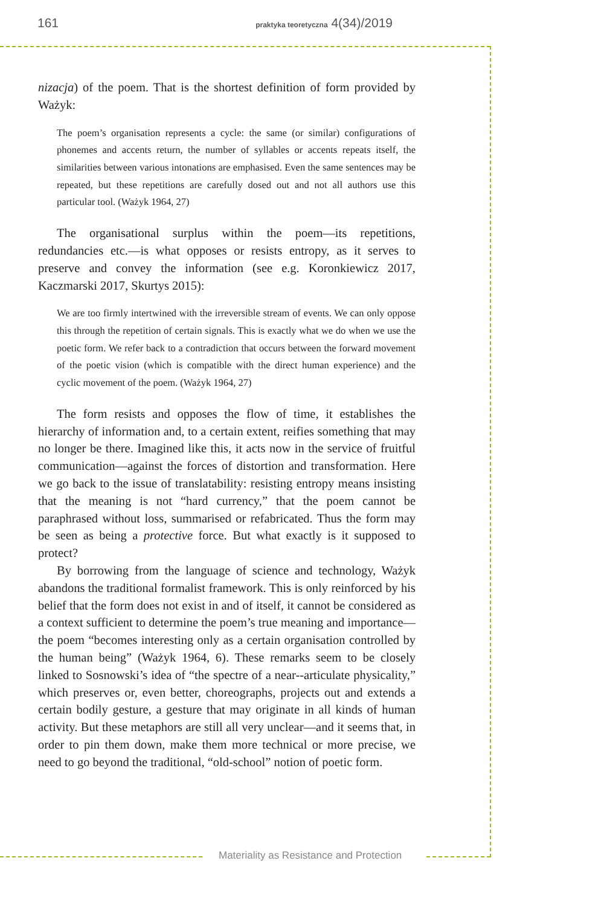161 praktyka teoretyczna 4(34)/2019
nizacja) of the poem. That is the shortest definition of form provided by Ważyk:
The poem’s organisation represents a cycle: the same (or similar) configurations of phonemes and accents return, the number of syllables or accents repeats itself, the similarities between various intonations are emphasised. Even the same sentences may be repeated, but these repetitions are carefully dosed out and not all authors use this particular tool. (Ważyk 1964, 27)
The organisational surplus within the poem—its repetitions, redundancies etc.—is what opposes or resists entropy, as it serves to preserve and convey the information (see e.g. Koronkiewicz 2017, Kaczmarski 2017, Skurtys 2015):
We are too firmly intertwined with the irreversible stream of events. We can only oppose this through the repetition of certain signals. This is exactly what we do when we use the poetic form. We refer back to a contradiction that occurs between the forward movement of the poetic vision (which is compatible with the direct human experience) and the cyclic movement of the poem. (Ważyk 1964, 27)
The form resists and opposes the flow of time, it establishes the hierarchy of information and, to a certain extent, reifies something that may no longer be there. Imagined like this, it acts now in the service of fruitful communication—against the forces of distortion and transformation. Here we go back to the issue of translatability: resisting entropy means insisting that the meaning is not “hard currency,” that the poem cannot be paraphrased without loss, summarised or refabricated. Thus the form may be seen as being a protective force. But what exactly is it supposed to protect?
By borrowing from the language of science and technology, Ważyk abandons the traditional formalist framework. This is only reinforced by his belief that the form does not exist in and of itself, it cannot be considered as a context sufficient to determine the poem’s true meaning and importance—the poem “becomes interesting only as a certain organisation controlled by the human being” (Ważyk 1964, 6). These remarks seem to be closely linked to Sosnowski’s idea of “the spectre of a near--articulate physicality,” which preserves or, even better, choreographs, projects out and extends a certain bodily gesture, a gesture that may originate in all kinds of human activity. But these metaphors are still all very unclear—and it seems that, in order to pin them down, make them more technical or more precise, we need to go beyond the traditional, “old-school” notion of poetic form.
Materiality as Resistance and Protection